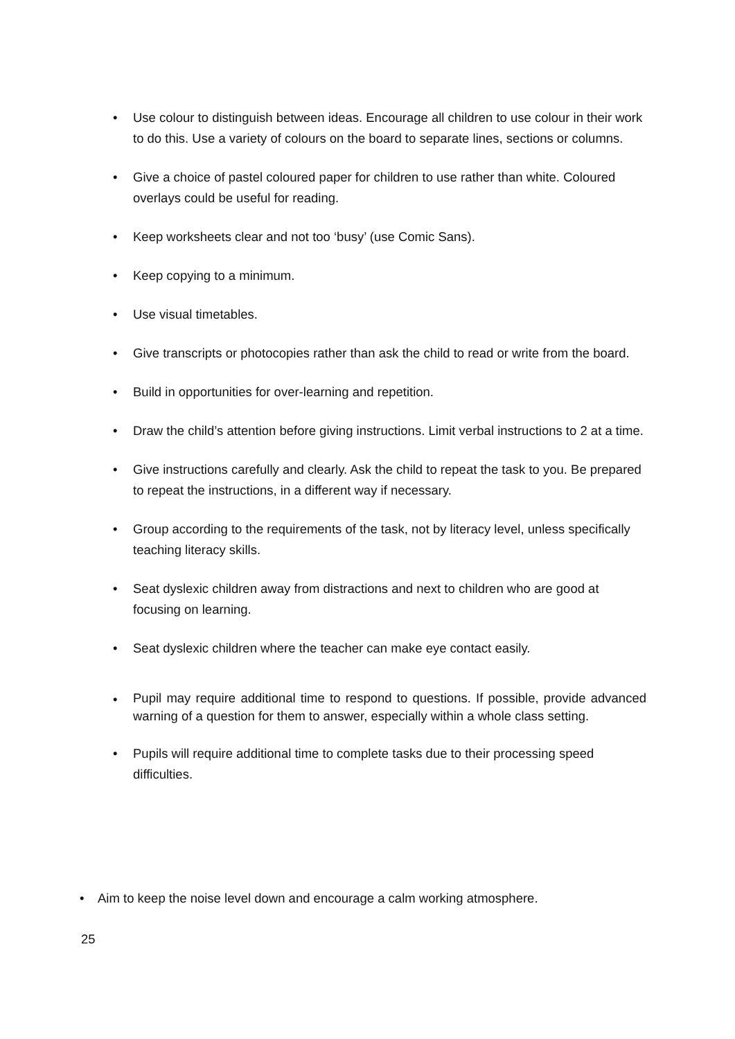• Use colour to distinguish between ideas. Encourage all children to use colour in their work to do this. Use a variety of colours on the board to separate lines, sections or columns.
• Give a choice of pastel coloured paper for children to use rather than white. Coloured overlays could be useful for reading.
• Keep worksheets clear and not too ‘busy’ (use Comic Sans).
• Keep copying to a minimum.
• Use visual timetables.
• Give transcripts or photocopies rather than ask the child to read or write from the board.
• Build in opportunities for over-learning and repetition.
• Draw the child’s attention before giving instructions. Limit verbal instructions to 2 at a time.
• Give instructions carefully and clearly. Ask the child to repeat the task to you. Be prepared to repeat the instructions, in a different way if necessary.
• Group according to the requirements of the task, not by literacy level, unless specifically teaching literacy skills.
• Seat dyslexic children away from distractions and next to children who are good at focusing on learning.
• Seat dyslexic children where the teacher can make eye contact easily.
• Pupil may require additional time to respond to questions. If possible, provide advanced warning of a question for them to answer, especially within a whole class setting.
• Pupils will require additional time to complete tasks due to their processing speed difficulties.
• Aim to keep the noise level down and encourage a calm working atmosphere.
25